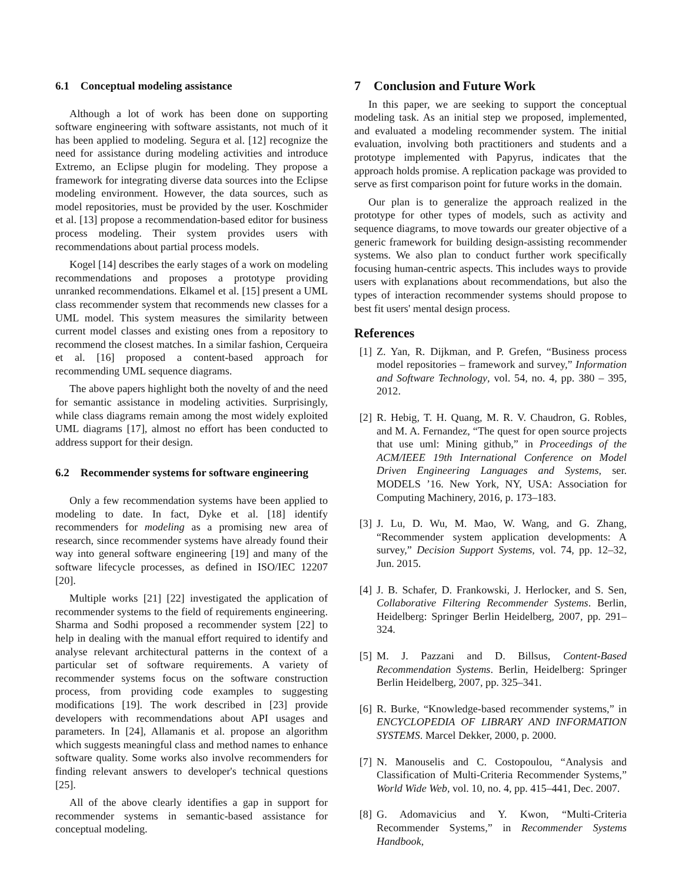6.1 Conceptual modeling assistance
Although a lot of work has been done on supporting software engineering with software assistants, not much of it has been applied to modeling. Segura et al. [12] recognize the need for assistance during modeling activities and introduce Extremo, an Eclipse plugin for modeling. They propose a framework for integrating diverse data sources into the Eclipse modeling environment. However, the data sources, such as model repositories, must be provided by the user. Koschmider et al. [13] propose a recommendation-based editor for business process modeling. Their system provides users with recommendations about partial process models.
Kogel [14] describes the early stages of a work on modeling recommendations and proposes a prototype providing unranked recommendations. Elkamel et al. [15] present a UML class recommender system that recommends new classes for a UML model. This system measures the similarity between current model classes and existing ones from a repository to recommend the closest matches. In a similar fashion, Cerqueira et al. [16] proposed a content-based approach for recommending UML sequence diagrams.
The above papers highlight both the novelty of and the need for semantic assistance in modeling activities. Surprisingly, while class diagrams remain among the most widely exploited UML diagrams [17], almost no effort has been conducted to address support for their design.
6.2 Recommender systems for software engineering
Only a few recommendation systems have been applied to modeling to date. In fact, Dyke et al. [18] identify recommenders for modeling as a promising new area of research, since recommender systems have already found their way into general software engineering [19] and many of the software lifecycle processes, as defined in ISO/IEC 12207 [20].
Multiple works [21] [22] investigated the application of recommender systems to the field of requirements engineering. Sharma and Sodhi proposed a recommender system [22] to help in dealing with the manual effort required to identify and analyse relevant architectural patterns in the context of a particular set of software requirements. A variety of recommender systems focus on the software construction process, from providing code examples to suggesting modifications [19]. The work described in [23] provide developers with recommendations about API usages and parameters. In [24], Allamanis et al. propose an algorithm which suggests meaningful class and method names to enhance software quality. Some works also involve recommenders for finding relevant answers to developer's technical questions [25].
All of the above clearly identifies a gap in support for recommender systems in semantic-based assistance for conceptual modeling.
7 Conclusion and Future Work
In this paper, we are seeking to support the conceptual modeling task. As an initial step we proposed, implemented, and evaluated a modeling recommender system. The initial evaluation, involving both practitioners and students and a prototype implemented with Papyrus, indicates that the approach holds promise. A replication package was provided to serve as first comparison point for future works in the domain.
Our plan is to generalize the approach realized in the prototype for other types of models, such as activity and sequence diagrams, to move towards our greater objective of a generic framework for building design-assisting recommender systems. We also plan to conduct further work specifically focusing human-centric aspects. This includes ways to provide users with explanations about recommendations, but also the types of interaction recommender systems should propose to best fit users' mental design process.
References
[1] Z. Yan, R. Dijkman, and P. Grefen, “Business process model repositories – framework and survey,” Information and Software Technology, vol. 54, no. 4, pp. 380 – 395, 2012.
[2] R. Hebig, T. H. Quang, M. R. V. Chaudron, G. Robles, and M. A. Fernandez, “The quest for open source projects that use uml: Mining github,” in Proceedings of the ACM/IEEE 19th International Conference on Model Driven Engineering Languages and Systems, ser. MODELS ’16. New York, NY, USA: Association for Computing Machinery, 2016, p. 173–183.
[3] J. Lu, D. Wu, M. Mao, W. Wang, and G. Zhang, “Recommender system application developments: A survey,” Decision Support Systems, vol. 74, pp. 12–32, Jun. 2015.
[4] J. B. Schafer, D. Frankowski, J. Herlocker, and S. Sen, Collaborative Filtering Recommender Systems. Berlin, Heidelberg: Springer Berlin Heidelberg, 2007, pp. 291–324.
[5] M. J. Pazzani and D. Billsus, Content-Based Recommendation Systems. Berlin, Heidelberg: Springer Berlin Heidelberg, 2007, pp. 325–341.
[6] R. Burke, “Knowledge-based recommender systems,” in ENCYCLOPEDIA OF LIBRARY AND INFORMATION SYSTEMS. Marcel Dekker, 2000, p. 2000.
[7] N. Manouselis and C. Costopoulou, “Analysis and Classification of Multi-Criteria Recommender Systems,” World Wide Web, vol. 10, no. 4, pp. 415–441, Dec. 2007.
[8] G. Adomavicius and Y. Kwon, “Multi-Criteria Recommender Systems,” in Recommender Systems Handbook,